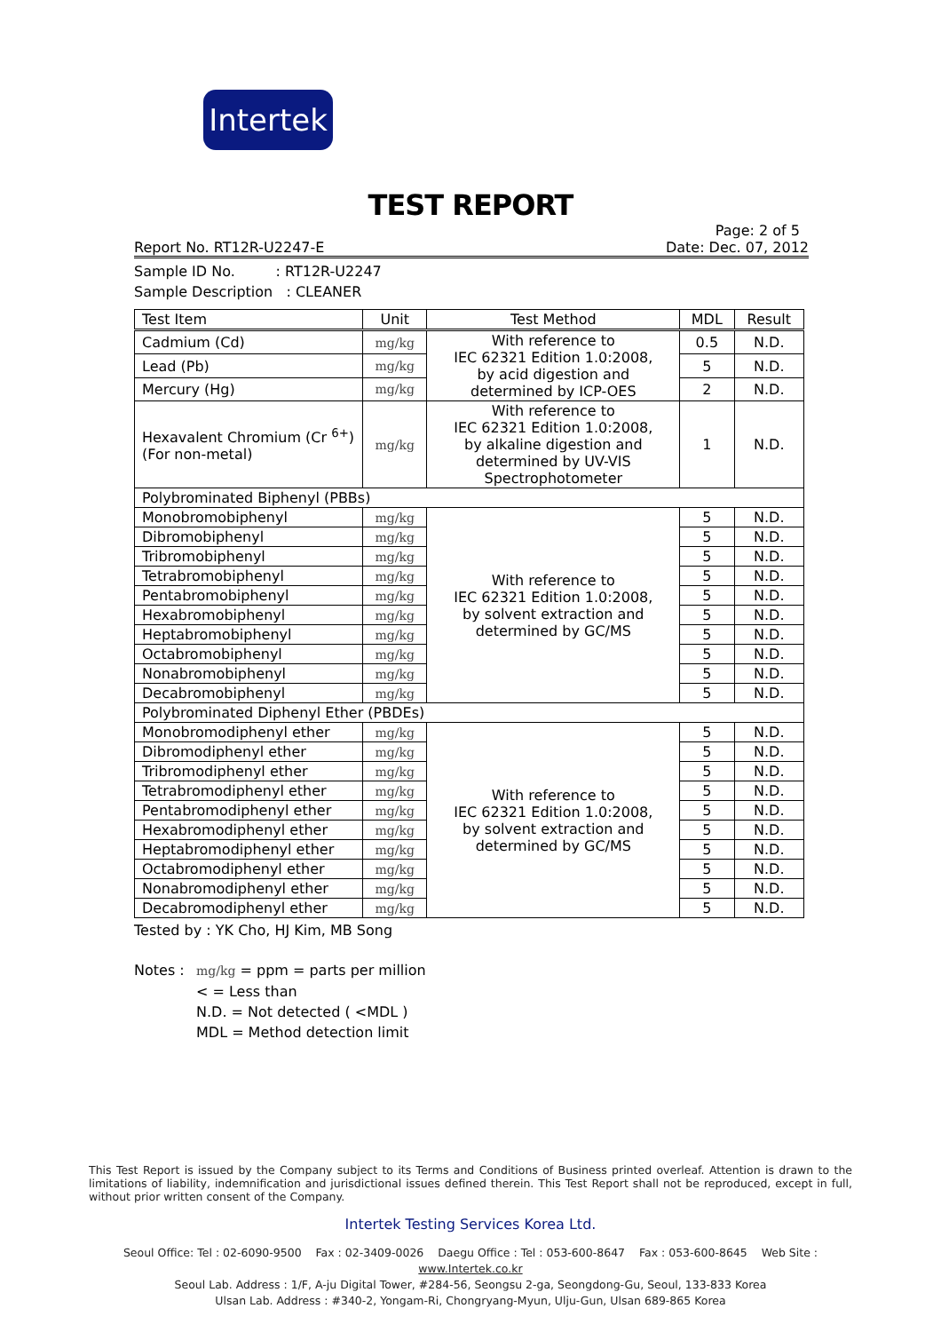Intertek
TEST REPORT
Page: 2 of 5
Report No. RT12R-U2247-E Date: Dec. 07, 2012
Sample ID No. : RT12R-U2247
Sample Description : CLEANER
| Test Item | Unit | Test Method | MDL | Result |
| --- | --- | --- | --- | --- |
| Cadmium (Cd) | mg/kg | With reference to IEC 62321 Edition 1.0:2008, by acid digestion and determined by ICP-OES | 0.5 | N.D. |
| Lead (Pb) | mg/kg | | 5 | N.D. |
| Mercury (Hg) | mg/kg | | 2 | N.D. |
| Hexavalent Chromium (Cr <sup>6+</sup>) (For non-metal) | mg/kg | With reference to IEC 62321 Edition 1.0:2008, by alkaline digestion and determined by UV-VIS Spectrophotometer | 1 | N.D. |
| Polybrominated Biphenyl (PBBs) | | | | |
| Monobromobiphenyl | mg/kg | With reference to IEC 62321 Edition 1.0:2008, by solvent extraction and determined by GC/MS | 5 | N.D. |
| Dibromobiphenyl | mg/kg | | 5 | N.D. |
| Tribromobiphenyl | mg/kg | | 5 | N.D. |
| Tetrabromobiphenyl | mg/kg | | 5 | N.D. |
| Pentabromobiphenyl | mg/kg | | 5 | N.D. |
| Hexabromobiphenyl | mg/kg | | 5 | N.D. |
| Heptabromobiphenyl | mg/kg | | 5 | N.D. |
| Octabromobiphenyl | mg/kg | | 5 | N.D. |
| Nonabromobiphenyl | mg/kg | | 5 | N.D. |
| Decabromobiphenyl | mg/kg | | 5 | N.D. |
| Polybrominated Diphenyl Ether (PBDEs) | | | | |
| Monobromodiphenyl ether | mg/kg | With reference to IEC 62321 Edition 1.0:2008, by solvent extraction and determined by GC/MS | 5 | N.D. |
| Dibromodiphenyl ether | mg/kg | | 5 | N.D. |
| Tribromodiphenyl ether | mg/kg | | 5 | N.D. |
| Tetrabromodiphenyl ether | mg/kg | | 5 | N.D. |
| Pentabromodiphenyl ether | mg/kg | | 5 | N.D. |
| Hexabromodiphenyl ether | mg/kg | | 5 | N.D. |
| Heptabromodiphenyl ether | mg/kg | | 5 | N.D. |
| Octabromodiphenyl ether | mg/kg | | 5 | N.D. |
| Nonabromodiphenyl ether | mg/kg | | 5 | N.D. |
| Decabromodiphenyl ether | mg/kg | | 5 | N.D. |
Tested by : YK Cho, HJ Kim, MB Song
Notes : mg/kg = ppm = parts per million
< = Less than
N.D. = Not detected ( <MDL )
MDL = Method detection limit
This Test Report is issued by the Company subject to its Terms and Conditions of Business printed overleaf. Attention is drawn to the limitations of liability, indemnification and jurisdictional issues defined therein. This Test Report shall not be reproduced, except in full, without prior written consent of the Company.
Intertek Testing Services Korea Ltd.
Seoul Office: Tel : 02-6090-9500 Fax : 02-3409-0026 Daegu Office : Tel : 053-600-8647 Fax : 053-600-8645 Web Site : www.Intertek.co.kr
Seoul Lab. Address : 1/F, A-ju Digital Tower, #284-56, Seongsu 2-ga, Seongdong-Gu, Seoul, 133-833 Korea
Ulsan Lab. Address : #340-2, Yongam-Ri, Chongryang-Myun, Ulju-Gun, Ulsan 689-865 Korea